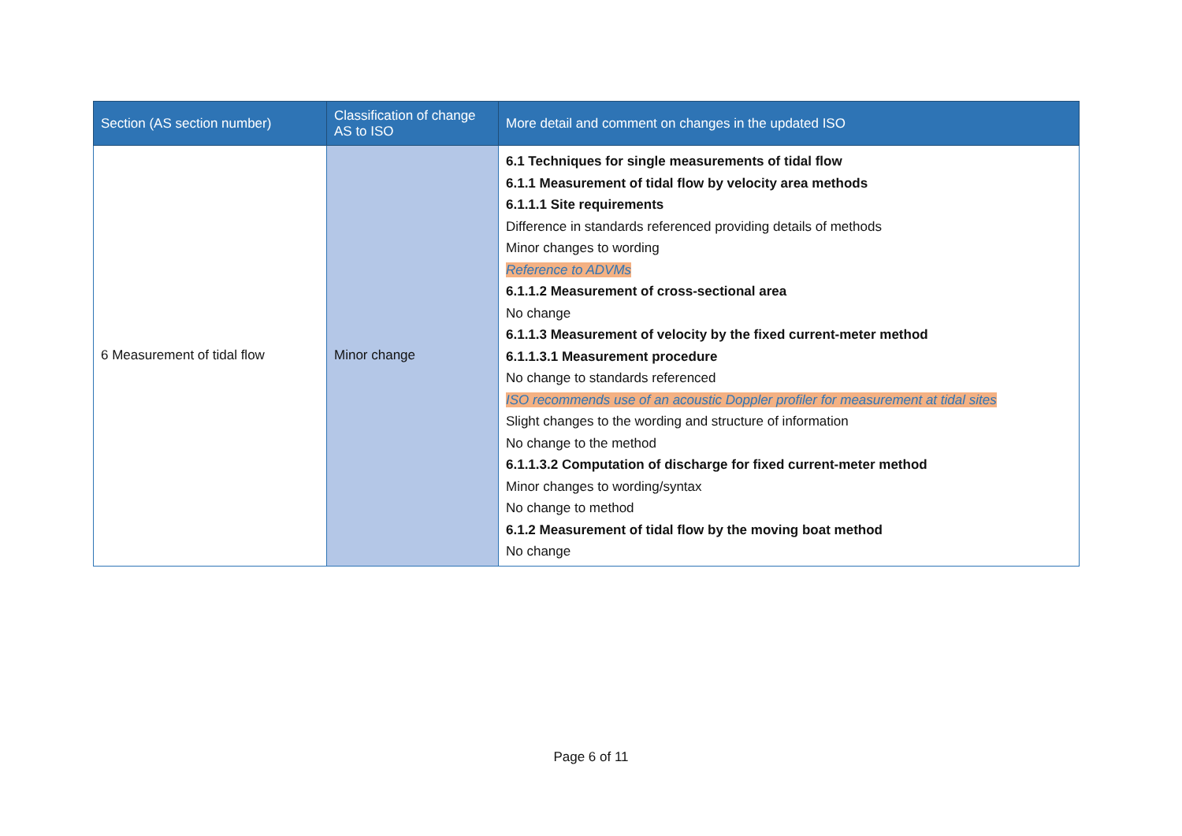| Section (AS section number) | Classification of change AS to ISO | More detail and comment on changes in the updated ISO |
| --- | --- | --- |
| 6 Measurement of tidal flow | Minor change | 6.1 Techniques for single measurements of tidal flow 6.1.1 Measurement of tidal flow by velocity area methods 6.1.1.1 Site requirements Difference in standards referenced providing details of methods Minor changes to wording Reference to ADVMs 6.1.1.2 Measurement of cross-sectional area No change 6.1.1.3 Measurement of velocity by the fixed current-meter method 6.1.1.3.1 Measurement procedure No change to standards referenced ISO recommends use of an acoustic Doppler profiler for measurement at tidal sites Slight changes to the wording and structure of information No change to the method 6.1.1.3.2 Computation of discharge for fixed current-meter method Minor changes to wording/syntax No change to method 6.1.2 Measurement of tidal flow by the moving boat method No change |
Page 6 of 11